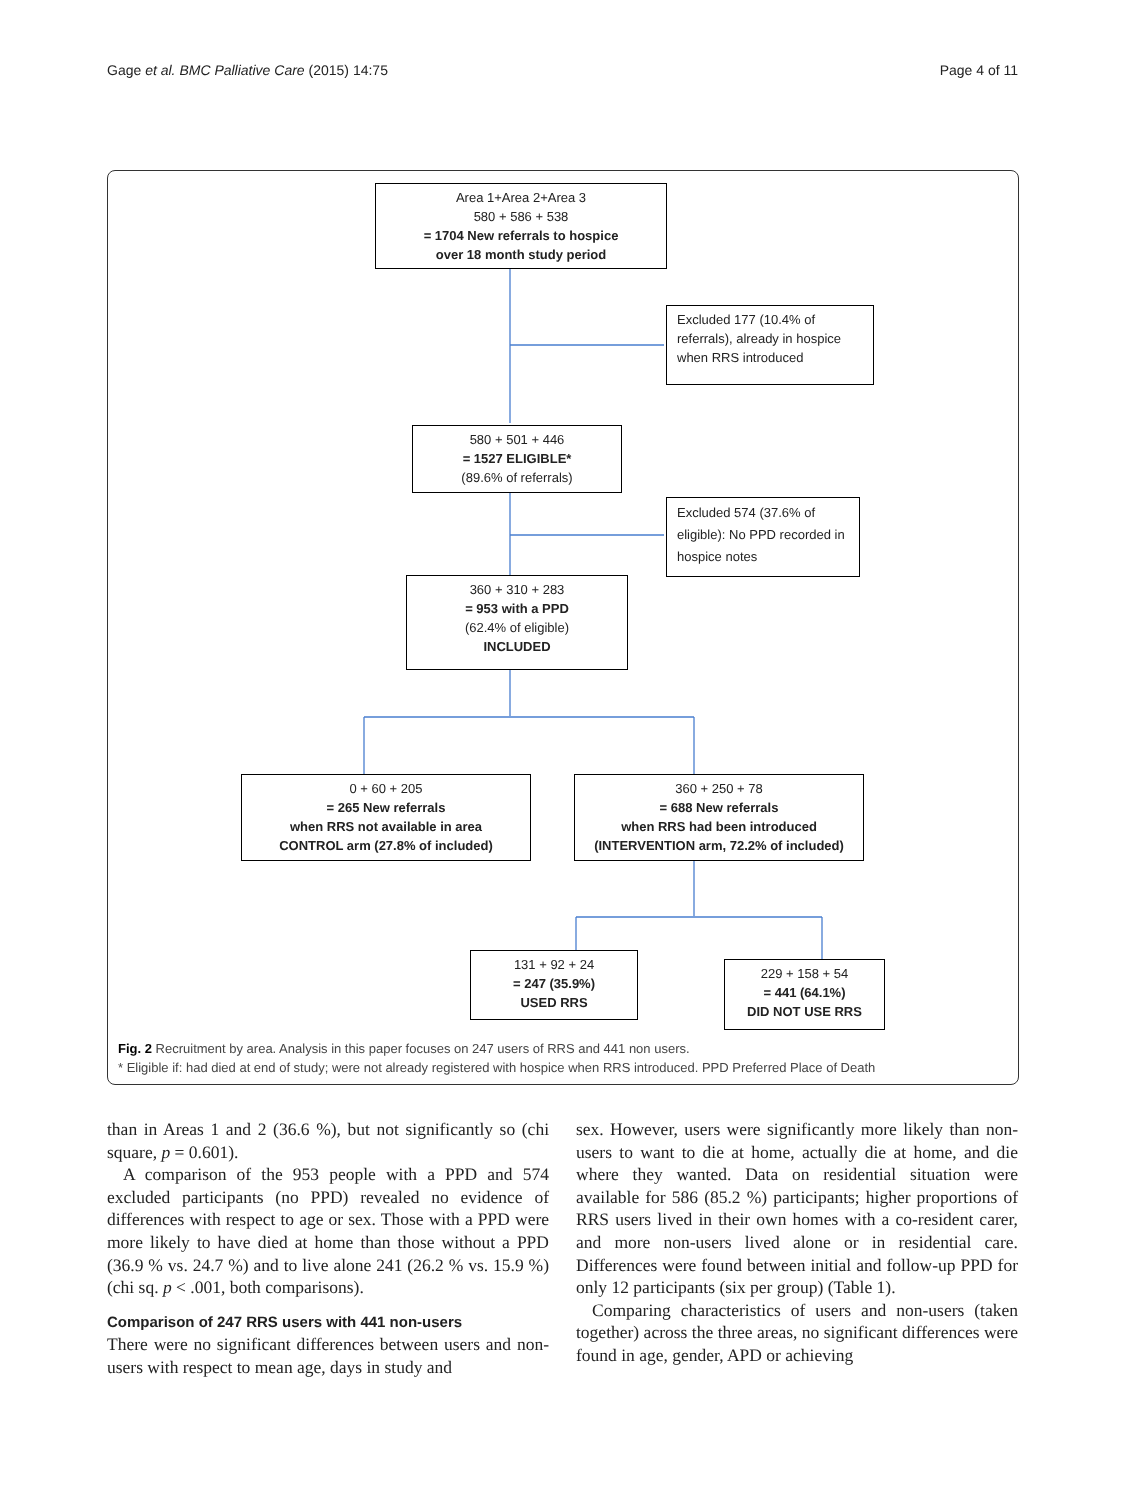Gage et al. BMC Palliative Care (2015) 14:75 Page 4 of 11
Area 1+Area 2+Area 3
580 + 586 + 538
= 1704 New referrals to hospice
over 18 month study period
Excluded 177 (10.4% of referrals), already in hospice when RRS introduced
580 + 501 + 446
= 1527 ELIGIBLE*
(89.6% of referrals)
Excluded 574 (37.6% of eligible): No PPD recorded in hospice notes
360 + 310 + 283
= 953 with a PPD
(62.4% of eligible)
INCLUDED
0 + 60 + 205
= 265 New referrals
when RRS not available in area
CONTROL arm (27.8% of included)
360 + 250 + 78
= 688 New referrals
when RRS had been introduced
(INTERVENTION arm, 72.2% of included)
131 + 92 + 24
= 247 (35.9%)
USED RRS
229 + 158 + 54
= 441 (64.1%)
DID NOT USE RRS
Fig. 2 Recruitment by area. Analysis in this paper focuses on 247 users of RRS and 441 non users.
* Eligible if: had died at end of study; were not already registered with hospice when RRS introduced. PPD Preferred Place of Death
than in Areas 1 and 2 (36.6 %), but not significantly so (chi square, p = 0.601).
A comparison of the 953 people with a PPD and 574 excluded participants (no PPD) revealed no evidence of differences with respect to age or sex. Those with a PPD were more likely to have died at home than those without a PPD (36.9 % vs. 24.7 %) and to live alone 241 (26.2 % vs. 15.9 %) (chi sq. p < .001, both comparisons).
Comparison of 247 RRS users with 441 non-users
There were no significant differences between users and non-users with respect to mean age, days in study and
sex. However, users were significantly more likely than non-users to want to die at home, actually die at home, and die where they wanted. Data on residential situation were available for 586 (85.2 %) participants; higher proportions of RRS users lived in their own homes with a co-resident carer, and more non-users lived alone or in residential care. Differences were found between initial and follow-up PPD for only 12 participants (six per group) (Table 1).
Comparing characteristics of users and non-users (taken together) across the three areas, no significant differences were found in age, gender, APD or achieving